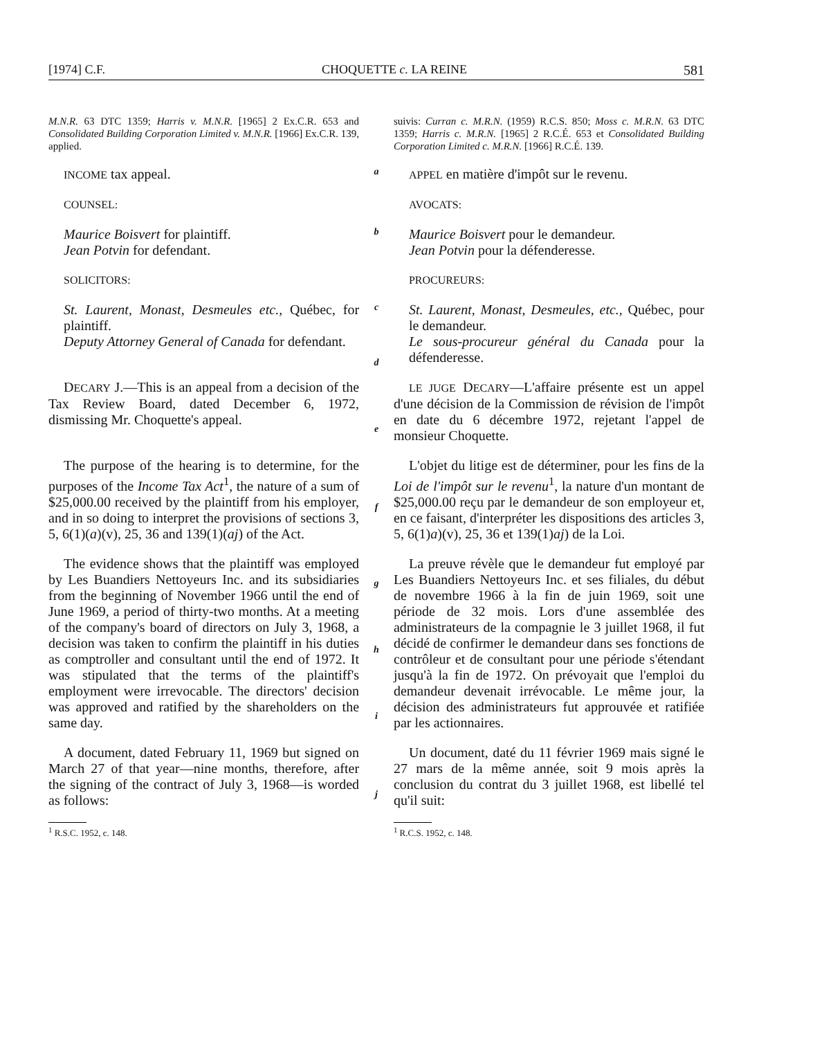[1974] C.F. CHOQUETTE c. LA REINE 581
M.N.R. 63 DTC 1359; Harris v. M.N.R. [1965] 2 Ex.C.R. 653 and Consolidated Building Corporation Limited v. M.N.R. [1966] Ex.C.R. 139, applied.
suivis: Curran c. M.R.N. (1959) R.C.S. 850; Moss c. M.R.N. 63 DTC 1359; Harris c. M.R.N. [1965] 2 R.C.É. 653 et Consolidated Building Corporation Limited c. M.R.N. [1966] R.C.É. 139.
INCOME tax appeal.
COUNSEL:
a
APPEL en matière d'impôt sur le revenu.
AVOCATS:
Maurice Boisvert for plaintiff.
Jean Potvin for defendant.
SOLICITORS:
b
Maurice Boisvert pour le demandeur.
Jean Potvin pour la défenderesse.
PROCUREURS:
St. Laurent, Monast, Desmeules etc., Québec, for plaintiff.
Deputy Attorney General of Canada for defendant.
c
d
St. Laurent, Monast, Desmeules, etc., Québec, pour le demandeur.
Le sous-procureur général du Canada pour la défenderesse.
DECARY J.—This is an appeal from a decision of the Tax Review Board, dated December 6, 1972, dismissing Mr. Choquette's appeal.
e
LE JUGE DECARY—L'affaire présente est un appel d'une décision de la Commission de révision de l'impôt en date du 6 décembre 1972, rejetant l'appel de monsieur Choquette.
The purpose of the hearing is to determine, for the purposes of the Income Tax Act<sup>1</sup>, the nature of a sum of $25,000.00 received by the plaintiff from his employer, and in so doing to interpret the provisions of sections 3, 5, 6(1)(a)(v), 25, 36 and 139(1)(aj) of the Act.
f
L'objet du litige est de déterminer, pour les fins de la Loi de l'impôt sur le revenu<sup>1</sup>, la nature d'un montant de $25,000.00 reçu par le demandeur de son employeur et, en ce faisant, d'interpréter les dispositions des articles 3, 5, 6(1)a)(v), 25, 36 et 139(1)aj) de la Loi.
The evidence shows that the plaintiff was employed by Les Buandiers Nettoyeurs Inc. and its subsidiaries from the beginning of November 1966 until the end of June 1969, a period of thirty-two months. At a meeting of the company's board of directors on July 3, 1968, a decision was taken to confirm the plaintiff in his duties as comptroller and consultant until the end of 1972. It was stipulated that the terms of the plaintiff's employment were irrevocable. The directors' decision was approved and ratified by the shareholders on the same day.
g
h
i
La preuve révèle que le demandeur fut employé par Les Buandiers Nettoyeurs Inc. et ses filiales, du début de novembre 1966 à la fin de juin 1969, soit une période de 32 mois. Lors d'une assemblée des administrateurs de la compagnie le 3 juillet 1968, il fut décidé de confirmer le demandeur dans ses fonctions de contrôleur et de consultant pour une période s'étendant jusqu'à la fin de 1972. On prévoyait que l'emploi du demandeur devenait irrévocable. Le même jour, la décision des administrateurs fut approuvée et ratifiée par les actionnaires.
A document, dated February 11, 1969 but signed on March 27 of that year—nine months, therefore, after the signing of the contract of July 3, 1968—is worded as follows:
<sup>1</sup> R.S.C. 1952, c. 148.
j
Un document, daté du 11 février 1969 mais signé le 27 mars de la même année, soit 9 mois après la conclusion du contrat du 3 juillet 1968, est libellé tel qu'il suit:
<sup>1</sup> R.C.S. 1952, c. 148.